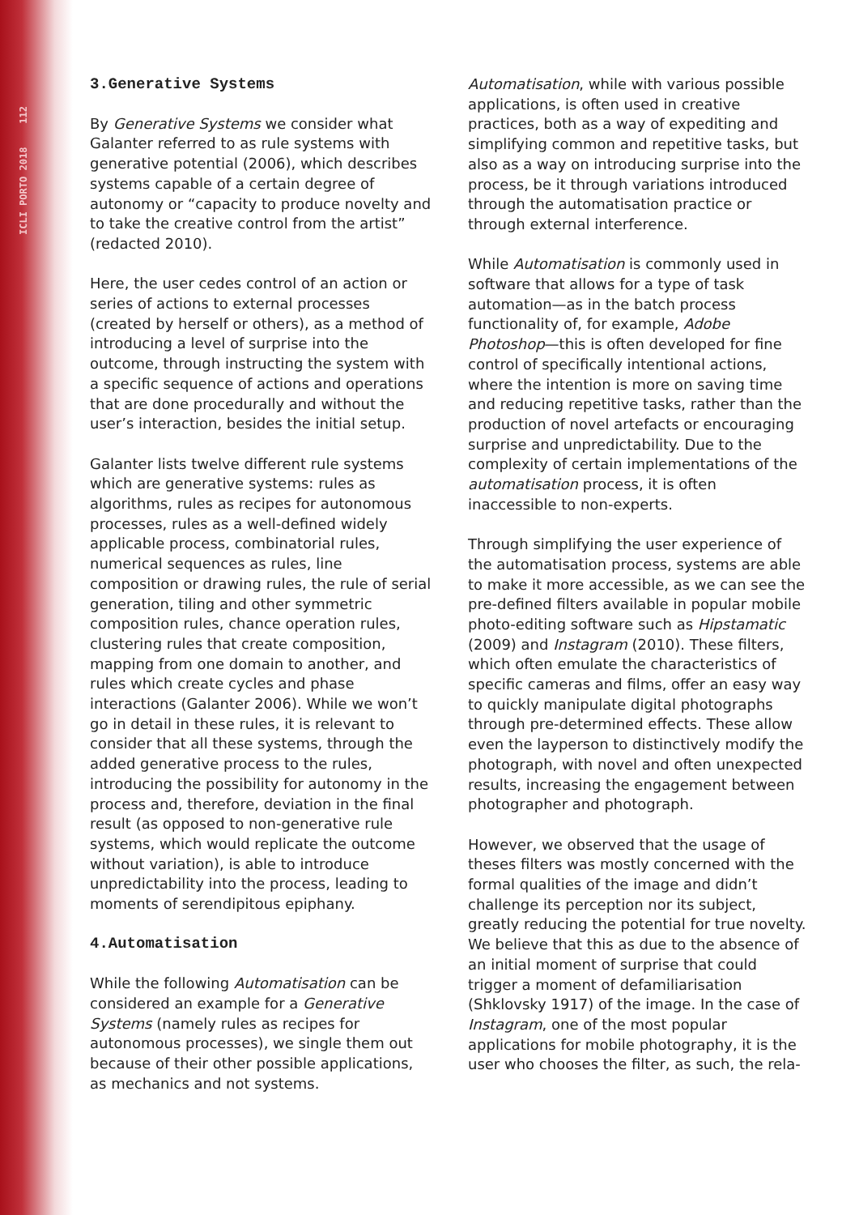ICLI PORTO 2018 112
3.Generative Systems
By Generative Systems we consider what Galanter referred to as rule systems with generative potential (2006), which describes systems capable of a certain degree of autonomy or “capacity to produce novelty and to take the creative control from the artist” (redacted 2010).
Here, the user cedes control of an action or series of actions to external processes (created by herself or others), as a method of introducing a level of surprise into the outcome, through instructing the system with a specific sequence of actions and operations that are done procedurally and without the user’s interaction, besides the initial setup.
Galanter lists twelve different rule systems which are generative systems: rules as algorithms, rules as recipes for autonomous processes, rules as a well-defined widely applicable process, combinatorial rules, numerical sequences as rules, line composition or drawing rules, the rule of serial generation, tiling and other symmetric composition rules, chance operation rules, clustering rules that create composition, mapping from one domain to another, and rules which create cycles and phase interactions (Galanter 2006). While we won’t go in detail in these rules, it is relevant to consider that all these systems, through the added generative process to the rules, introducing the possibility for autonomy in the process and, therefore, deviation in the final result (as opposed to non-generative rule systems, which would replicate the outcome without variation), is able to introduce unpredictability into the process, leading to moments of serendipitous epiphany.
4.Automatisation
While the following Automatisation can be considered an example for a Generative Systems (namely rules as recipes for autonomous processes), we single them out because of their other possible applications, as mechanics and not systems.
Automatisation, while with various possible applications, is often used in creative practices, both as a way of expediting and simplifying common and repetitive tasks, but also as a way on introducing surprise into the process, be it through variations introduced through the automatisation practice or through external interference.
While Automatisation is commonly used in software that allows for a type of task automation—as in the batch process functionality of, for example, Adobe Photoshop—this is often developed for fine control of specifically intentional actions, where the intention is more on saving time and reducing repetitive tasks, rather than the production of novel artefacts or encouraging surprise and unpredictability. Due to the complexity of certain implementations of the automatisation process, it is often inaccessible to non-experts.
Through simplifying the user experience of the automatisation process, systems are able to make it more accessible, as we can see the pre-defined filters available in popular mobile photo-editing software such as Hipstamatic (2009) and Instagram (2010). These filters, which often emulate the characteristics of specific cameras and films, offer an easy way to quickly manipulate digital photographs through pre-determined effects. These allow even the layperson to distinctively modify the photograph, with novel and often unexpected results, increasing the engagement between photographer and photograph.
However, we observed that the usage of theses filters was mostly concerned with the formal qualities of the image and didn’t challenge its perception nor its subject, greatly reducing the potential for true novelty. We believe that this as due to the absence of an initial moment of surprise that could trigger a moment of defamiliarisation (Shklovsky 1917) of the image. In the case of Instagram, one of the most popular applications for mobile photography, it is the user who chooses the filter, as such, the rela-